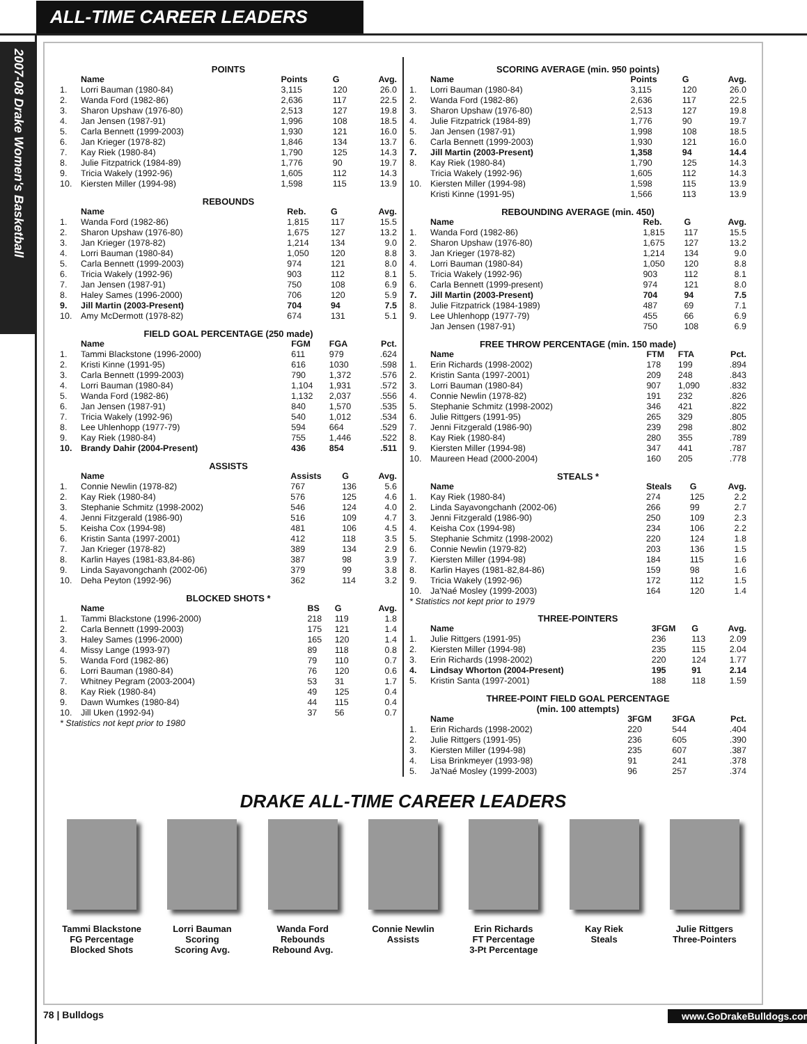ALL-TIME CAREER LEADERS
2007-08 Drake Women's Basketball
POINTS
| | Name | Points | G | Avg. |
| --- | --- | --- | --- | --- |
| 1. | Lorri Bauman (1980-84) | 3,115 | 120 | 26.0 |
| 2. | Wanda Ford (1982-86) | 2,636 | 117 | 22.5 |
| 3. | Sharon Upshaw (1976-80) | 2,513 | 127 | 19.8 |
| 4. | Jan Jensen (1987-91) | 1,996 | 108 | 18.5 |
| 5. | Carla Bennett (1999-2003) | 1,930 | 121 | 16.0 |
| 6. | Jan Krieger (1978-82) | 1,846 | 134 | 13.7 |
| 7. | Kay Riek (1980-84) | 1,790 | 125 | 14.3 |
| 8. | Julie Fitzpatrick (1984-89) | 1,776 | 90 | 19.7 |
| 9. | Tricia Wakely (1992-96) | 1,605 | 112 | 14.3 |
| 10. | Kiersten Miller (1994-98) | 1,598 | 115 | 13.9 |
REBOUNDS
| | Name | Reb. | G | Avg. |
| --- | --- | --- | --- | --- |
| 1. | Wanda Ford (1982-86) | 1,815 | 117 | 15.5 |
| 2. | Sharon Upshaw (1976-80) | 1,675 | 127 | 13.2 |
| 3. | Jan Krieger (1978-82) | 1,214 | 134 | 9.0 |
| 4. | Lorri Bauman (1980-84) | 1,050 | 120 | 8.8 |
| 5. | Carla Bennett (1999-2003) | 974 | 121 | 8.0 |
| 6. | Tricia Wakely (1992-96) | 903 | 112 | 8.1 |
| 7. | Jan Jensen (1987-91) | 750 | 108 | 6.9 |
| 8. | Haley Sames (1996-2000) | 706 | 120 | 5.9 |
| 9. | Jill Martin (2003-Present) | 704 | 94 | 7.5 |
| 10. | Amy McDermott (1978-82) | 674 | 131 | 5.1 |
FIELD GOAL PERCENTAGE (250 made)
| | Name | FGM | FGA | Pct. |
| --- | --- | --- | --- | --- |
| 1. | Tammi Blackstone (1996-2000) | 611 | 979 | .624 |
| 2. | Kristi Kinne (1991-95) | 616 | 1030 | .598 |
| 3. | Carla Bennett (1999-2003) | 790 | 1,372 | .576 |
| 4. | Lorri Bauman (1980-84) | 1,104 | 1,931 | .572 |
| 5. | Wanda Ford (1982-86) | 1,132 | 2,037 | .556 |
| 6. | Jan Jensen (1987-91) | 840 | 1,570 | .535 |
| 7. | Tricia Wakely (1992-96) | 540 | 1,012 | .534 |
| 8. | Lee Uhlenhopp (1977-79) | 594 | 664 | .529 |
| 9. | Kay Riek (1980-84) | 755 | 1,446 | .522 |
| 10. | Brandy Dahir (2004-Present) | 436 | 854 | .511 |
ASSISTS
| | Name | Assists | G | Avg. |
| --- | --- | --- | --- | --- |
| 1. | Connie Newlin (1978-82) | 767 | 136 | 5.6 |
| 2. | Kay Riek (1980-84) | 576 | 125 | 4.6 |
| 3. | Stephanie Schmitz (1998-2002) | 546 | 124 | 4.0 |
| 4. | Jenni Fitzgerald (1986-90) | 516 | 109 | 4.7 |
| 5. | Keisha Cox (1994-98) | 481 | 106 | 4.5 |
| 6. | Kristin Santa (1997-2001) | 412 | 118 | 3.5 |
| 7. | Jan Krieger (1978-82) | 389 | 134 | 2.9 |
| 8. | Karlin Hayes (1981-83,84-86) | 387 | 98 | 3.9 |
| 9. | Linda Sayavongchanh (2002-06) | 379 | 99 | 3.8 |
| 10. | Deha Peyton (1992-96) | 362 | 114 | 3.2 |
BLOCKED SHOTS *
| | Name | BS | G | Avg. |
| --- | --- | --- | --- | --- |
| 1. | Tammi Blackstone (1996-2000) | 218 | 119 | 1.8 |
| 2. | Carla Bennett (1999-2003) | 175 | 121 | 1.4 |
| 3. | Haley Sames (1996-2000) | 165 | 120 | 1.4 |
| 4. | Missy Lange (1993-97) | 89 | 118 | 0.8 |
| 5. | Wanda Ford (1982-86) | 79 | 110 | 0.7 |
| 6. | Lorri Bauman (1980-84) | 76 | 120 | 0.6 |
| 7. | Whitney Pegram (2003-2004) | 53 | 31 | 1.7 |
| 8. | Kay Riek (1980-84) | 49 | 125 | 0.4 |
| 9. | Dawn Wumkes (1980-84) | 44 | 115 | 0.4 |
| 10. | Jill Uken (1992-94) | 37 | 56 | 0.7 |
* Statistics not kept prior to 1980
SCORING AVERAGE (min. 950 points)
| | Name | Points | G | Avg. |
| --- | --- | --- | --- | --- |
| 1. | Lorri Bauman (1980-84) | 3,115 | 120 | 26.0 |
| 2. | Wanda Ford (1982-86) | 2,636 | 117 | 22.5 |
| 3. | Sharon Upshaw (1976-80) | 2,513 | 127 | 19.8 |
| 4. | Julie Fitzpatrick (1984-89) | 1,776 | 90 | 19.7 |
| 5. | Jan Jensen (1987-91) | 1,998 | 108 | 18.5 |
| 6. | Carla Bennett (1999-2003) | 1,930 | 121 | 16.0 |
| 7. | Jill Martin (2003-Present) | 1,358 | 94 | 14.4 |
| 8. | Kay Riek (1980-84) | 1,790 | 125 | 14.3 |
| | Tricia Wakely (1992-96) | 1,605 | 112 | 14.3 |
| 10. | Kiersten Miller (1994-98) | 1,598 | 115 | 13.9 |
| | Kristi Kinne (1991-95) | 1,566 | 113 | 13.9 |
REBOUNDING AVERAGE (min. 450)
| | Name | Reb. | G | Avg. |
| --- | --- | --- | --- | --- |
| 1. | Wanda Ford (1982-86) | 1,815 | 117 | 15.5 |
| 2. | Sharon Upshaw (1976-80) | 1,675 | 127 | 13.2 |
| 3. | Jan Krieger (1978-82) | 1,214 | 134 | 9.0 |
| 4. | Lorri Bauman (1980-84) | 1,050 | 120 | 8.8 |
| 5. | Tricia Wakely (1992-96) | 903 | 112 | 8.1 |
| 6. | Carla Bennett (1999-present) | 974 | 121 | 8.0 |
| 7. | Jill Martin (2003-Present) | 704 | 94 | 7.5 |
| 8. | Julie Fitzpatrick (1984-1989) | 487 | 69 | 7.1 |
| 9. | Lee Uhlenhopp (1977-79) | 455 | 66 | 6.9 |
| | Jan Jensen (1987-91) | 750 | 108 | 6.9 |
FREE THROW PERCENTAGE (min. 150 made)
| | Name | FTM | FTA | Pct. |
| --- | --- | --- | --- | --- |
| 1. | Erin Richards (1998-2002) | 178 | 199 | .894 |
| 2. | Kristin Santa (1997-2001) | 209 | 248 | .843 |
| 3. | Lorri Bauman (1980-84) | 907 | 1,090 | .832 |
| 4. | Connie Newlin (1978-82) | 191 | 232 | .826 |
| 5. | Stephanie Schmitz (1998-2002) | 346 | 421 | .822 |
| 6. | Julie Rittgers (1991-95) | 265 | 329 | .805 |
| 7. | Jenni Fitzgerald (1986-90) | 239 | 298 | .802 |
| 8. | Kay Riek (1980-84) | 280 | 355 | .789 |
| 9. | Kiersten Miller (1994-98) | 347 | 441 | .787 |
| 10. | Maureen Head (2000-2004) | 160 | 205 | .778 |
STEALS *
| | Name | Steals | G | Avg. |
| --- | --- | --- | --- | --- |
| 1. | Kay Riek (1980-84) | 274 | 125 | 2.2 |
| 2. | Linda Sayavongchanh (2002-06) | 266 | 99 | 2.7 |
| 3. | Jenni Fitzgerald (1986-90) | 250 | 109 | 2.3 |
| 4. | Keisha Cox (1994-98) | 234 | 106 | 2.2 |
| 5. | Stephanie Schmitz (1998-2002) | 220 | 124 | 1.8 |
| 6. | Connie Newlin (1979-82) | 203 | 136 | 1.5 |
| 7. | Kiersten Miller (1994-98) | 184 | 115 | 1.6 |
| 8. | Karlin Hayes (1981-82,84-86) | 159 | 98 | 1.6 |
| 9. | Tricia Wakely (1992-96) | 172 | 112 | 1.5 |
| 10. | Ja'Naé Mosley (1999-2003) | 164 | 120 | 1.4 |
* Statistics not kept prior to 1979
THREE-POINTERS
| | Name | 3FGM | G | Avg. |
| --- | --- | --- | --- | --- |
| 1. | Julie Rittgers (1991-95) | 236 | 113 | 2.09 |
| 2. | Kiersten Miller (1994-98) | 235 | 115 | 2.04 |
| 3. | Erin Richards (1998-2002) | 220 | 124 | 1.77 |
| 4. | Lindsay Whorton (2004-Present) | 195 | 91 | 2.14 |
| 5. | Kristin Santa (1997-2001) | 188 | 118 | 1.59 |
THREE-POINT FIELD GOAL PERCENTAGE
(min. 100 attempts)
| | Name | 3FGM | 3FGA | Pct. |
| --- | --- | --- | --- | --- |
| 1. | Erin Richards (1998-2002) | 220 | 544 | .404 |
| 2. | Julie Rittgers (1991-95) | 236 | 605 | .390 |
| 3. | Kiersten Miller (1994-98) | 235 | 607 | .387 |
| 4. | Lisa Brinkmeyer (1993-98) | 91 | 241 | .378 |
| 5. | Ja'Naé Mosley (1999-2003) | 96 | 257 | .374 |
DRAKE ALL-TIME CAREER LEADERS
Tammi Blackstone
FG Percentage
Blocked Shots
Lorri Bauman
Scoring
Scoring Avg.
Wanda Ford
Rebounds
Rebound Avg.
Connie Newlin
Assists
Erin Richards
FT Percentage
3-Pt Percentage
Kay Riek
Steals
Julie Rittgers
Three-Pointers
78 | Bulldogs www.GoDrakeBulldogs.com